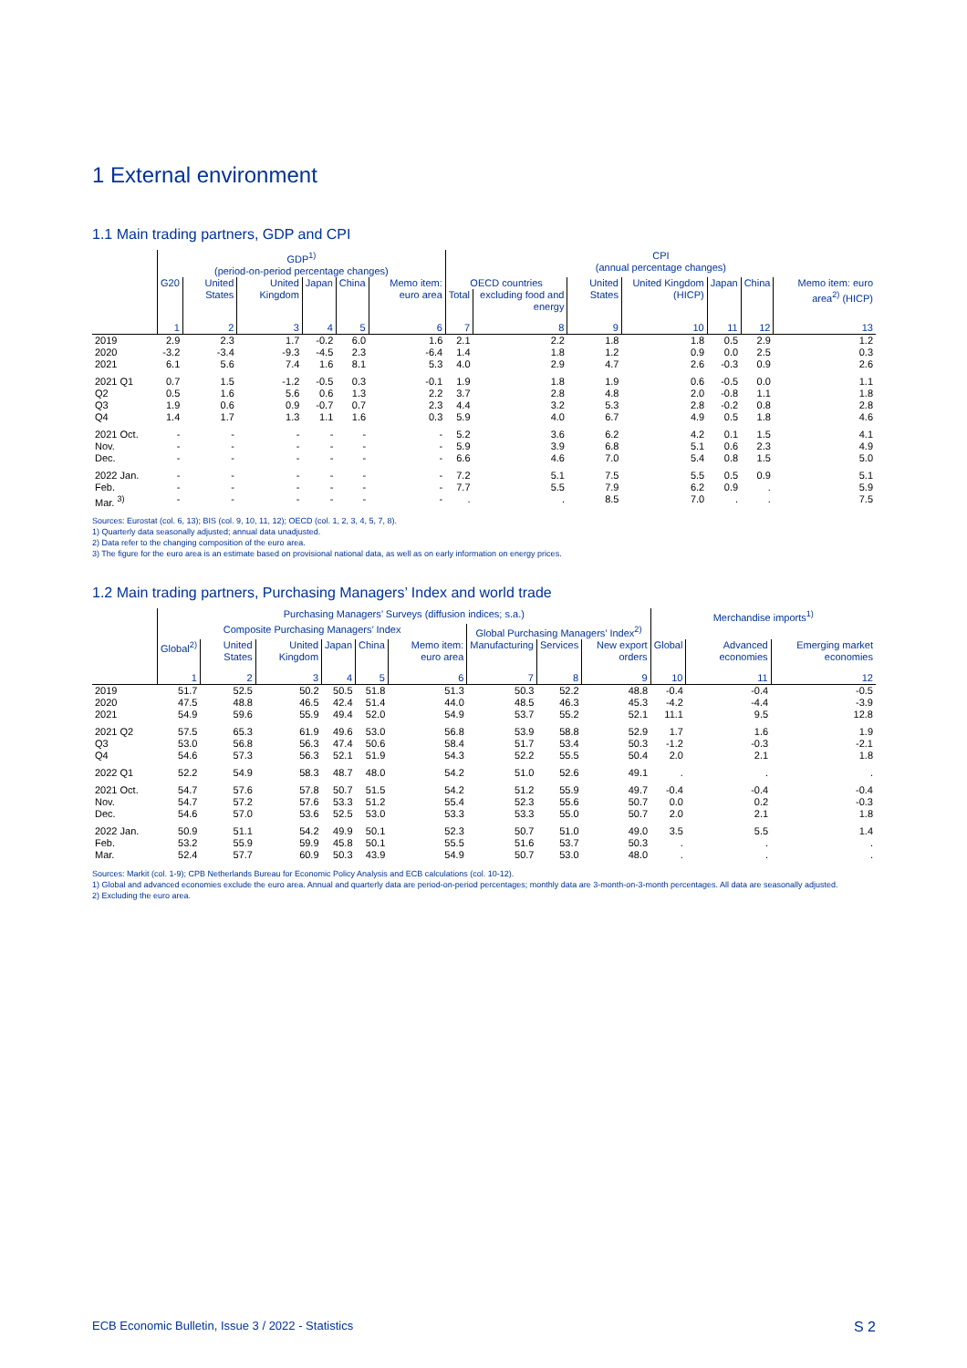1 External environment
1.1 Main trading partners, GDP and CPI
| | GDP<sup>1)</sup> (period-on-period percentage changes) | | | | | | CPI (annual percentage changes) | | | | | | |
| --- | --- | --- | --- | --- | --- | --- | --- | --- | --- | --- | --- | --- | --- |
| | G20 | United States | United Kingdom | Japan | China | Memo item: euro area | OECD countries | | United States | United Kingdom (HICP) | Japan | China | Memo item: euro area<sup>2)</sup> (HICP) |
| | | | | | | | Total | excluding food and energy | | | | | |
| | 1 | 2 | 3 | 4 | 5 | 6 | 7 | 8 | 9 | 10 | 11 | 12 | 13 |
| 2019 | 2.9 | 2.3 | 1.7 | -0.2 | 6.0 | 1.6 | 2.1 | 2.2 | 1.8 | 1.8 | 0.5 | 2.9 | 1.2 |
| 2020 | -3.2 | -3.4 | -9.3 | -4.5 | 2.3 | -6.4 | 1.4 | 1.8 | 1.2 | 0.9 | 0.0 | 2.5 | 0.3 |
| 2021 | 6.1 | 5.6 | 7.4 | 1.6 | 8.1 | 5.3 | 4.0 | 2.9 | 4.7 | 2.6 | -0.3 | 0.9 | 2.6 |
| 2021 Q1 | 0.7 | 1.5 | -1.2 | -0.5 | 0.3 | -0.1 | 1.9 | 1.8 | 1.9 | 0.6 | -0.5 | 0.0 | 1.1 |
| Q2 | 0.5 | 1.6 | 5.6 | 0.6 | 1.3 | 2.2 | 3.7 | 2.8 | 4.8 | 2.0 | -0.8 | 1.1 | 1.8 |
| Q3 | 1.9 | 0.6 | 0.9 | -0.7 | 0.7 | 2.3 | 4.4 | 3.2 | 5.3 | 2.8 | -0.2 | 0.8 | 2.8 |
| Q4 | 1.4 | 1.7 | 1.3 | 1.1 | 1.6 | 0.3 | 5.9 | 4.0 | 6.7 | 4.9 | 0.5 | 1.8 | 4.6 |
| 2021 Oct. | - | - | - | - | - | - | 5.2 | 3.6 | 6.2 | 4.2 | 0.1 | 1.5 | 4.1 |
| Nov. | - | - | - | - | - | - | 5.9 | 3.9 | 6.8 | 5.1 | 0.6 | 2.3 | 4.9 |
| Dec. | - | - | - | - | - | - | 6.6 | 4.6 | 7.0 | 5.4 | 0.8 | 1.5 | 5.0 |
| 2022 Jan. | - | - | - | - | - | - | 7.2 | 5.1 | 7.5 | 5.5 | 0.5 | 0.9 | 5.1 |
| Feb. | - | - | - | - | - | - | 7.7 | 5.5 | 7.9 | 6.2 | 0.9 | . | 5.9 |
| Mar. <sup>3)</sup> | - | - | - | - | - | - | . | . | 8.5 | 7.0 | . | . | 7.5 |
Sources: Eurostat (col. 6, 13); BIS (col. 9, 10, 11, 12); OECD (col. 1, 2, 3, 4, 5, 7, 8).
1) Quarterly data seasonally adjusted; annual data unadjusted.
2) Data refer to the changing composition of the euro area.
3) The figure for the euro area is an estimate based on provisional national data, as well as on early information on energy prices.
1.2 Main trading partners, Purchasing Managers’ Index and world trade
| | Purchasing Managers’ Surveys (diffusion indices; s.a.) | | | | | | | | | Merchandise imports<sup>1)</sup> | | |
| --- | --- | --- | --- | --- | --- | --- | --- | --- | --- | --- | --- | --- |
| | Composite Purchasing Managers’ Index | | | | | | Global Purchasing Managers’ Index<sup>2)</sup> | | | | | |
| | Global<sup>2)</sup> | United States | United Kingdom | Japan | China | Memo item: euro area | Manufacturing | Services | New export orders | Global | Advanced economies | Emerging market economies |
| | 1 | 2 | 3 | 4 | 5 | 6 | 7 | 8 | 9 | 10 | 11 | 12 |
| 2019 | 51.7 | 52.5 | 50.2 | 50.5 | 51.8 | 51.3 | 50.3 | 52.2 | 48.8 | -0.4 | -0.4 | -0.5 |
| 2020 | 47.5 | 48.8 | 46.5 | 42.4 | 51.4 | 44.0 | 48.5 | 46.3 | 45.3 | -4.2 | -4.4 | -3.9 |
| 2021 | 54.9 | 59.6 | 55.9 | 49.4 | 52.0 | 54.9 | 53.7 | 55.2 | 52.1 | 11.1 | 9.5 | 12.8 |
| 2021 Q2 | 57.5 | 65.3 | 61.9 | 49.6 | 53.0 | 56.8 | 53.9 | 58.8 | 52.9 | 1.7 | 1.6 | 1.9 |
| Q3 | 53.0 | 56.8 | 56.3 | 47.4 | 50.6 | 58.4 | 51.7 | 53.4 | 50.3 | -1.2 | -0.3 | -2.1 |
| Q4 | 54.6 | 57.3 | 56.3 | 52.1 | 51.9 | 54.3 | 52.2 | 55.5 | 50.4 | 2.0 | 2.1 | 1.8 |
| 2022 Q1 | 52.2 | 54.9 | 58.3 | 48.7 | 48.0 | 54.2 | 51.0 | 52.6 | 49.1 | . | . | . |
| 2021 Oct. | 54.7 | 57.6 | 57.8 | 50.7 | 51.5 | 54.2 | 51.2 | 55.9 | 49.7 | -0.4 | -0.4 | -0.4 |
| Nov. | 54.7 | 57.2 | 57.6 | 53.3 | 51.2 | 55.4 | 52.3 | 55.6 | 50.7 | 0.0 | 0.2 | -0.3 |
| Dec. | 54.6 | 57.0 | 53.6 | 52.5 | 53.0 | 53.3 | 53.3 | 55.0 | 50.7 | 2.0 | 2.1 | 1.8 |
| 2022 Jan. | 50.9 | 51.1 | 54.2 | 49.9 | 50.1 | 52.3 | 50.7 | 51.0 | 49.0 | 3.5 | 5.5 | 1.4 |
| Feb. | 53.2 | 55.9 | 59.9 | 45.8 | 50.1 | 55.5 | 51.6 | 53.7 | 50.3 | . | . | . |
| Mar. | 52.4 | 57.7 | 60.9 | 50.3 | 43.9 | 54.9 | 50.7 | 53.0 | 48.0 | . | . | . |
Sources: Markit (col. 1-9); CPB Netherlands Bureau for Economic Policy Analysis and ECB calculations (col. 10-12).
1) Global and advanced economies exclude the euro area. Annual and quarterly data are period-on-period percentages; monthly data are 3-month-on-3-month percentages. All data are seasonally adjusted.
2) Excluding the euro area.
ECB Economic Bulletin, Issue 3 / 2022 - Statistics S 2